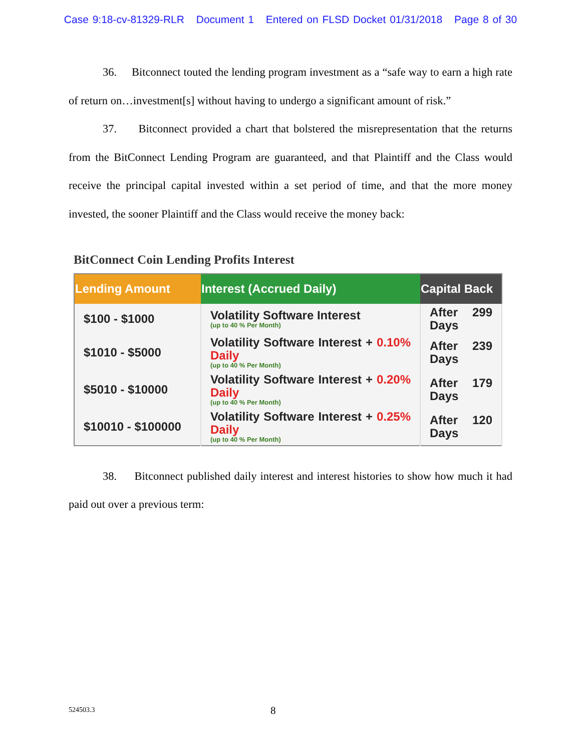Case 9:18-cv-81329-RLR Document 1 Entered on FLSD Docket 01/31/2018 Page 8 of 30
36. Bitconnect touted the lending program investment as a “safe way to earn a high rate of return on…investment[s] without having to undergo a significant amount of risk.”
37. Bitconnect provided a chart that bolstered the misrepresentation that the returns from the BitConnect Lending Program are guaranteed, and that Plaintiff and the Class would receive the principal capital invested within a set period of time, and that the more money invested, the sooner Plaintiff and the Class would receive the money back:
BitConnect Coin Lending Profits Interest
| Lending Amount | Interest (Accrued Daily) | Capital Back |
| --- | --- | --- |
| $100 - $1000 | Volatility Software Interest (up to 40 % Per Month) | After 299 Days |
| $1010 - $5000 | Volatility Software Interest + 0.10% Daily (up to 40 % Per Month) | After 239 Days |
| $5010 - $10000 | Volatility Software Interest + 0.20% Daily (up to 40 % Per Month) | After 179 Days |
| $10010 - $100000 | Volatility Software Interest + 0.25% Daily (up to 40 % Per Month) | After 120 Days |
38. Bitconnect published daily interest and interest histories to show how much it had paid out over a previous term:
524503.3 8